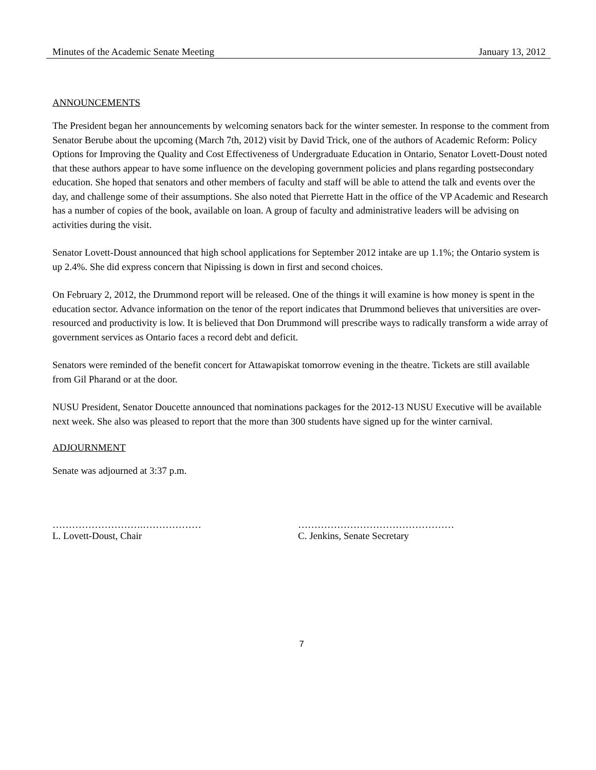Minutes of the Academic Senate Meeting January 13, 2012
ANNOUNCEMENTS
The President began her announcements by welcoming senators back for the winter semester. In response to the comment from Senator Berube about the upcoming (March 7th, 2012) visit by David Trick, one of the authors of Academic Reform: Policy Options for Improving the Quality and Cost Effectiveness of Undergraduate Education in Ontario, Senator Lovett-Doust noted that these authors appear to have some influence on the developing government policies and plans regarding postsecondary education. She hoped that senators and other members of faculty and staff will be able to attend the talk and events over the day, and challenge some of their assumptions. She also noted that Pierrette Hatt in the office of the VP Academic and Research has a number of copies of the book, available on loan. A group of faculty and administrative leaders will be advising on activities during the visit.
Senator Lovett-Doust announced that high school applications for September 2012 intake are up 1.1%; the Ontario system is up 2.4%. She did express concern that Nipissing is down in first and second choices.
On February 2, 2012, the Drummond report will be released. One of the things it will examine is how money is spent in the education sector. Advance information on the tenor of the report indicates that Drummond believes that universities are over-resourced and productivity is low. It is believed that Don Drummond will prescribe ways to radically transform a wide array of government services as Ontario faces a record debt and deficit.
Senators were reminded of the benefit concert for Attawapiskat tomorrow evening in the theatre. Tickets are still available from Gil Pharand or at the door.
NUSU President, Senator Doucette announced that nominations packages for the 2012-13 NUSU Executive will be available next week. She also was pleased to report that the more than 300 students have signed up for the winter carnival.
ADJOURNMENT
Senate was adjourned at 3:37 p.m.
……………………….………………
L. Lovett-Doust, Chair
…………………………………………
C. Jenkins, Senate Secretary
7